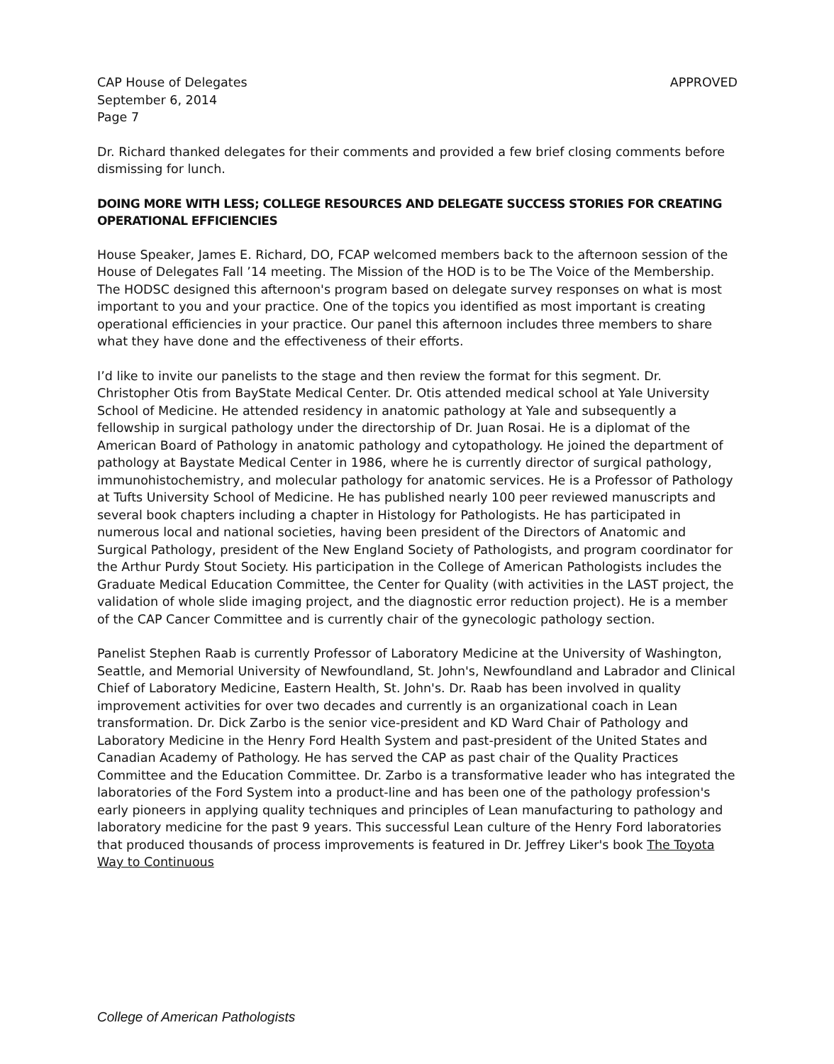CAP House of Delegates
September 6, 2014
Page 7
APPROVED
Dr. Richard thanked delegates for their comments and provided a few brief closing comments before dismissing for lunch.
DOING MORE WITH LESS; COLLEGE RESOURCES AND DELEGATE SUCCESS STORIES FOR CREATING OPERATIONAL EFFICIENCIES
House Speaker, James E. Richard, DO, FCAP welcomed members back to the afternoon session of the House of Delegates Fall ’14 meeting. The Mission of the HOD is to be The Voice of the Membership. The HODSC designed this afternoon's program based on delegate survey responses on what is most important to you and your practice. One of the topics you identified as most important is creating operational efficiencies in your practice. Our panel this afternoon includes three members to share what they have done and the effectiveness of their efforts.
I’d like to invite our panelists to the stage and then review the format for this segment. Dr. Christopher Otis from BayState Medical Center. Dr. Otis attended medical school at Yale University School of Medicine. He attended residency in anatomic pathology at Yale and subsequently a fellowship in surgical pathology under the directorship of Dr. Juan Rosai. He is a diplomat of the American Board of Pathology in anatomic pathology and cytopathology. He joined the department of pathology at Baystate Medical Center in 1986, where he is currently director of surgical pathology, immunohistochemistry, and molecular pathology for anatomic services. He is a Professor of Pathology at Tufts University School of Medicine. He has published nearly 100 peer reviewed manuscripts and several book chapters including a chapter in Histology for Pathologists. He has participated in numerous local and national societies, having been president of the Directors of Anatomic and Surgical Pathology, president of the New England Society of Pathologists, and program coordinator for the Arthur Purdy Stout Society. His participation in the College of American Pathologists includes the Graduate Medical Education Committee, the Center for Quality (with activities in the LAST project, the validation of whole slide imaging project, and the diagnostic error reduction project). He is a member of the CAP Cancer Committee and is currently chair of the gynecologic pathology section.
Panelist Stephen Raab is currently Professor of Laboratory Medicine at the University of Washington, Seattle, and Memorial University of Newfoundland, St. John's, Newfoundland and Labrador and Clinical Chief of Laboratory Medicine, Eastern Health, St. John's. Dr. Raab has been involved in quality improvement activities for over two decades and currently is an organizational coach in Lean transformation. Dr. Dick Zarbo is the senior vice-president and KD Ward Chair of Pathology and Laboratory Medicine in the Henry Ford Health System and past-president of the United States and Canadian Academy of Pathology. He has served the CAP as past chair of the Quality Practices Committee and the Education Committee. Dr. Zarbo is a transformative leader who has integrated the laboratories of the Ford System into a product-line and has been one of the pathology profession's early pioneers in applying quality techniques and principles of Lean manufacturing to pathology and laboratory medicine for the past 9 years. This successful Lean culture of the Henry Ford laboratories that produced thousands of process improvements is featured in Dr. Jeffrey Liker's book The Toyota Way to Continuous
College of American Pathologists